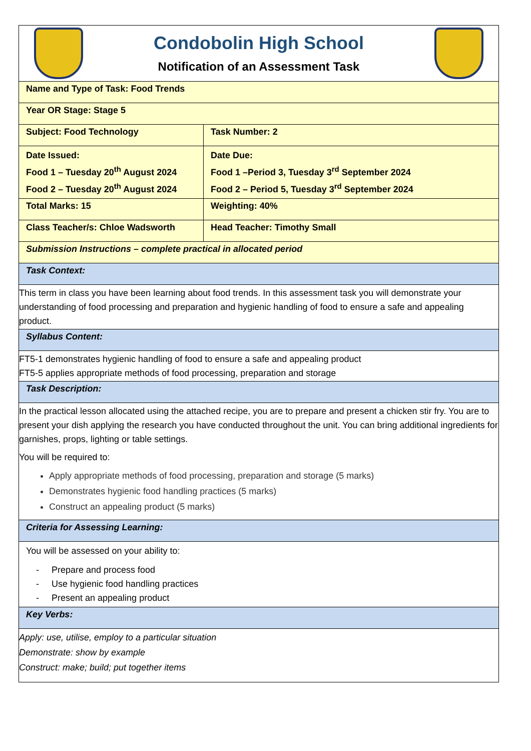| Condobolin High School Notification of an Assessment Task | |
| Name and Type of Task: Food Trends | |
| Year OR Stage: Stage 5 | |
| Subject: Food Technology | Task Number: 2 |
| Date Issued: Food 1 – Tuesday 20<sup>th</sup> August 2024 Food 2 – Tuesday 20<sup>th</sup> August 2024 | Date Due: Food 1 –Period 3, Tuesday 3<sup>rd</sup> September 2024 Food 2 – Period 5, Tuesday 3<sup>rd</sup> September 2024 |
| Total Marks: 15 | Weighting: 40% |
| Class Teacher/s: Chloe Wadsworth | Head Teacher: Timothy Small |
| Submission Instructions – complete practical in allocated period | |
| Task Context: | |
| This term in class you have been learning about food trends. In this assessment task you will demonstrate your understanding of food processing and preparation and hygienic handling of food to ensure a safe and appealing product. | |
| Syllabus Content: | |
| FT5-1 demonstrates hygienic handling of food to ensure a safe and appealing product FT5-5 applies appropriate methods of food processing, preparation and storage | |
| Task Description: | |
| In the practical lesson allocated using the attached recipe, you are to prepare and present a chicken stir fry. You are to present your dish applying the research you have conducted throughout the unit. You can bring additional ingredients for garnishes, props, lighting or table settings. You will be required to: Apply appropriate methods of food processing, preparation and storage (5 marks) Demonstrates hygienic food handling practices (5 marks) Construct an appealing product (5 marks) | |
| Criteria for Assessing Learning: | |
| You will be assessed on your ability to: - Prepare and process food - Use hygienic food handling practices - Present an appealing product | |
| Key Verbs: | |
| Apply: use, utilise, employ to a particular situation Demonstrate: show by example Construct: make; build; put together items | |